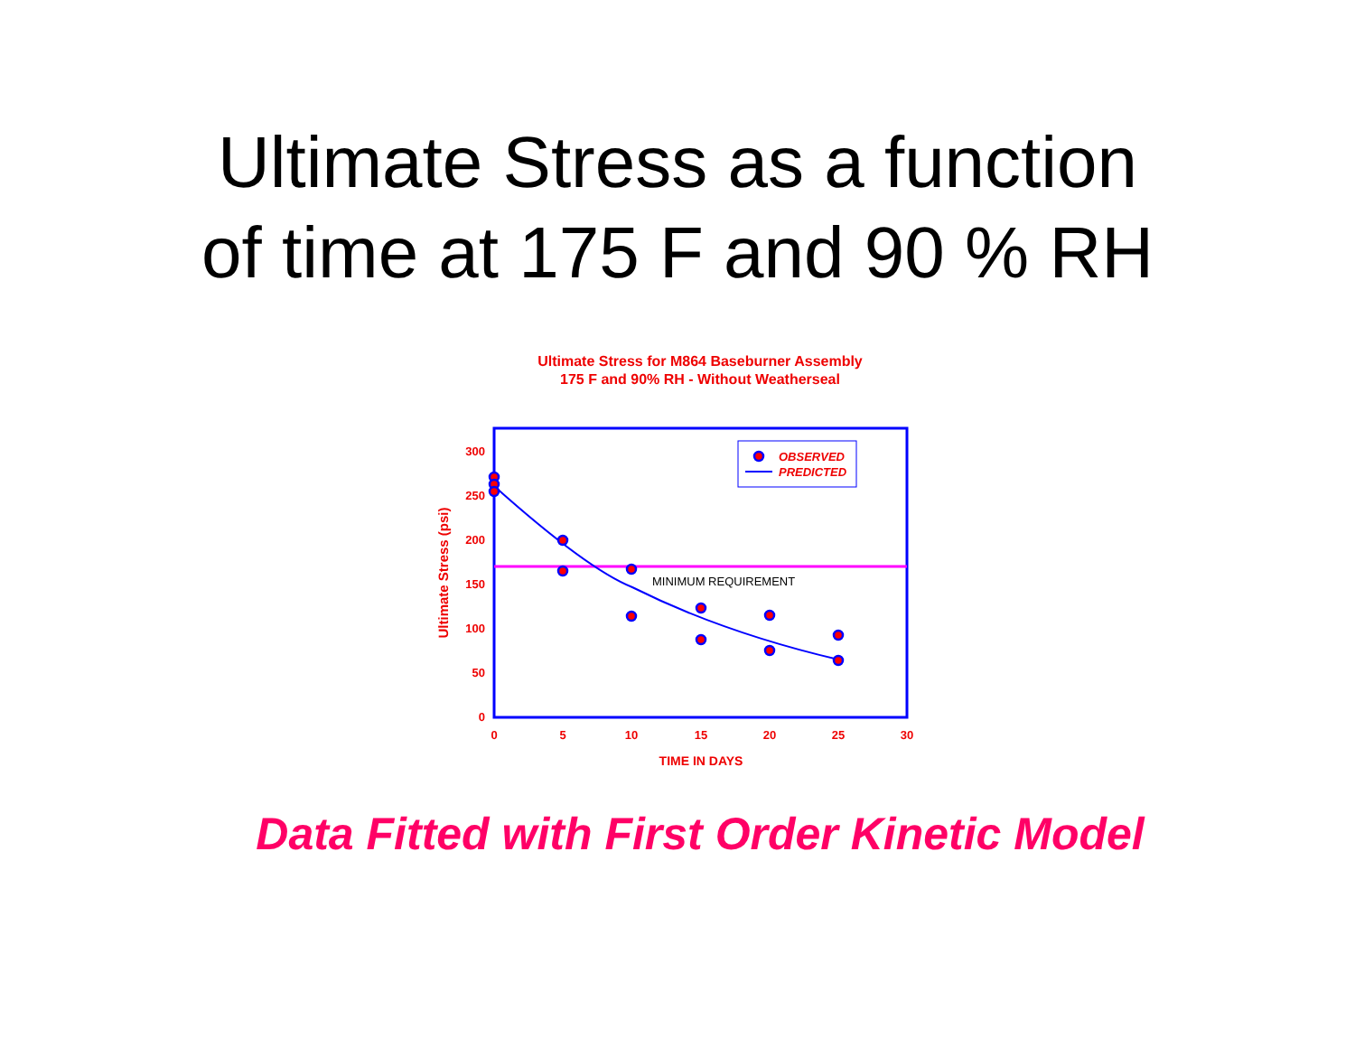Ultimate Stress as a function
of time at 175 F and 90 % RH
Ultimate Stress for M864 Baseburner Assembly
175 F and 90% RH - Without Weatherseal
OBSERVED
PREDICTED
MINIMUM REQUIREMENT
300
250
200
150
100
50
0
0
5
10
15
20
25
30
TIME IN DAYS
Ultimate Stress (psi)
Data Fitted with First Order Kinetic Model